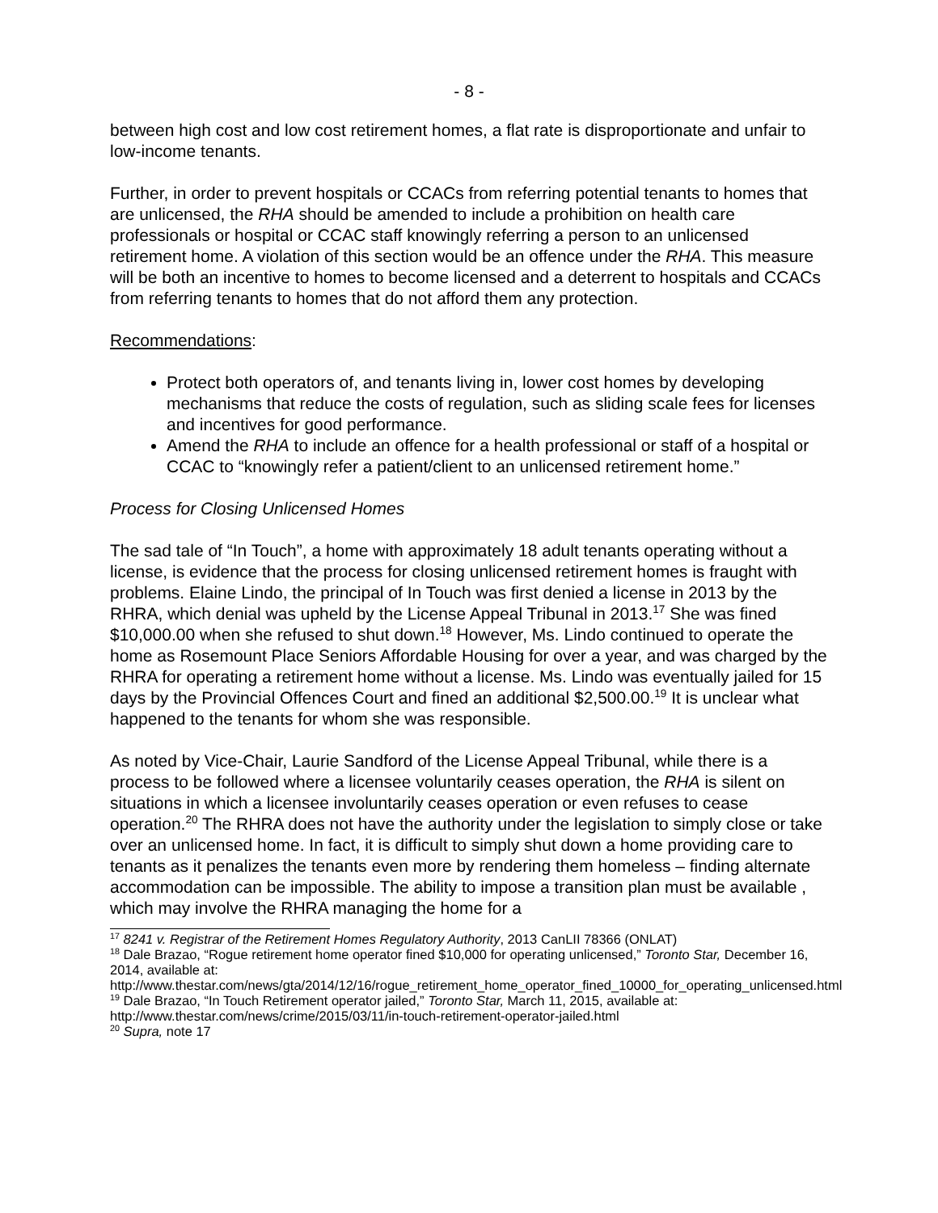- 8 -
between high cost and low cost retirement homes, a flat rate is disproportionate and unfair to low-income tenants.
Further, in order to prevent hospitals or CCACs from referring potential tenants to homes that are unlicensed, the RHA should be amended to include a prohibition on health care professionals or hospital or CCAC staff knowingly referring a person to an unlicensed retirement home. A violation of this section would be an offence under the RHA. This measure will be both an incentive to homes to become licensed and a deterrent to hospitals and CCACs from referring tenants to homes that do not afford them any protection.
Recommendations:
Protect both operators of, and tenants living in, lower cost homes by developing mechanisms that reduce the costs of regulation, such as sliding scale fees for licenses and incentives for good performance.
Amend the RHA to include an offence for a health professional or staff of a hospital or CCAC to “knowingly refer a patient/client to an unlicensed retirement home.”
Process for Closing Unlicensed Homes
The sad tale of “In Touch”, a home with approximately 18 adult tenants operating without a license, is evidence that the process for closing unlicensed retirement homes is fraught with problems. Elaine Lindo, the principal of In Touch was first denied a license in 2013 by the RHRA, which denial was upheld by the License Appeal Tribunal in 2013.<sup>17</sup> She was fined $10,000.00 when she refused to shut down.<sup>18</sup> However, Ms. Lindo continued to operate the home as Rosemount Place Seniors Affordable Housing for over a year, and was charged by the RHRA for operating a retirement home without a license. Ms. Lindo was eventually jailed for 15 days by the Provincial Offences Court and fined an additional $2,500.00.<sup>19</sup> It is unclear what happened to the tenants for whom she was responsible.
As noted by Vice-Chair, Laurie Sandford of the License Appeal Tribunal, while there is a process to be followed where a licensee voluntarily ceases operation, the RHA is silent on situations in which a licensee involuntarily ceases operation or even refuses to cease operation.<sup>20</sup> The RHRA does not have the authority under the legislation to simply close or take over an unlicensed home. In fact, it is difficult to simply shut down a home providing care to tenants as it penalizes the tenants even more by rendering them homeless – finding alternate accommodation can be impossible. The ability to impose a transition plan must be available , which may involve the RHRA managing the home for a
<sup>17</sup> 8241 v. Registrar of the Retirement Homes Regulatory Authority, 2013 CanLII 78366 (ONLAT)
<sup>18</sup> Dale Brazao, “Rogue retirement home operator fined $10,000 for operating unlicensed,” Toronto Star, December 16, 2014, available at:
http://www.thestar.com/news/gta/2014/12/16/rogue_retirement_home_operator_fined_10000_for_operating_unlicensed.html
<sup>19</sup> Dale Brazao, “In Touch Retirement operator jailed,” Toronto Star, March 11, 2015, available at: http://www.thestar.com/news/crime/2015/03/11/in-touch-retirement-operator-jailed.html
<sup>20</sup> Supra, note 17